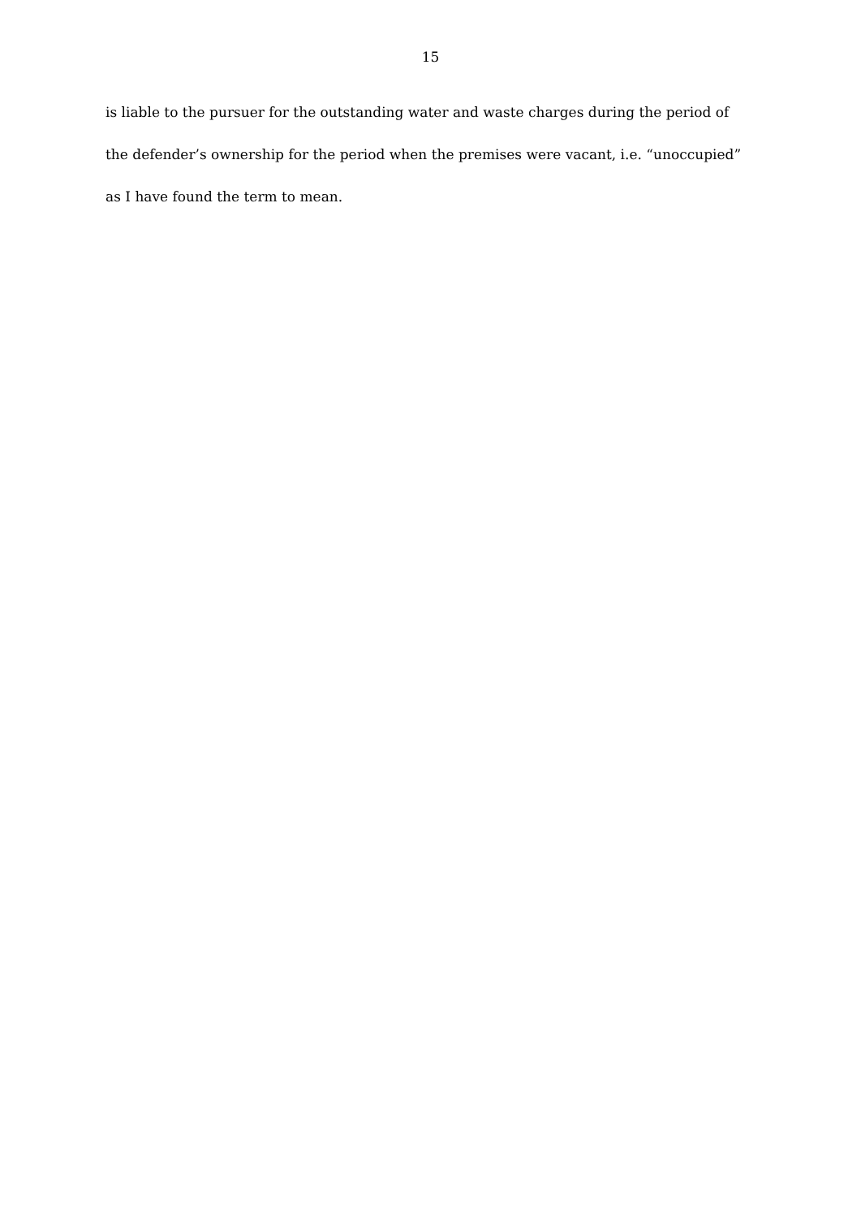15
is liable to the pursuer for the outstanding water and waste charges during the period of the defender’s ownership for the period when the premises were vacant, i.e. “unoccupied” as I have found the term to mean.